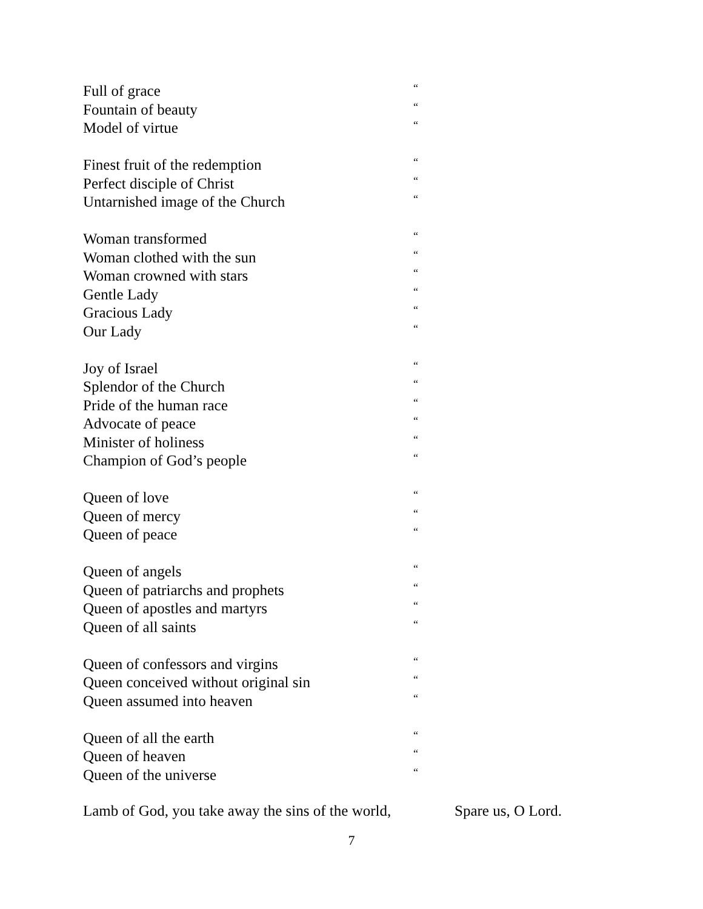Full of grace “
Fountain of beauty “
Model of virtue “
Finest fruit of the redemption “
Perfect disciple of Christ “
Untarnished image of the Church “
Woman transformed “
Woman clothed with the sun “
Woman crowned with stars “
Gentle Lady “
Gracious Lady “
Our Lady “
Joy of Israel “
Splendor of the Church “
Pride of the human race “
Advocate of peace “
Minister of holiness “
Champion of God’s people “
Queen of love “
Queen of mercy “
Queen of peace “
Queen of angels “
Queen of patriarchs and prophets “
Queen of apostles and martyrs “
Queen of all saints “
Queen of confessors and virgins “
Queen conceived without original sin “
Queen assumed into heaven “
Queen of all the earth “
Queen of heaven “
Queen of the universe “
Lamb of God, you take away the sins of the world, Spare us, O Lord.
7